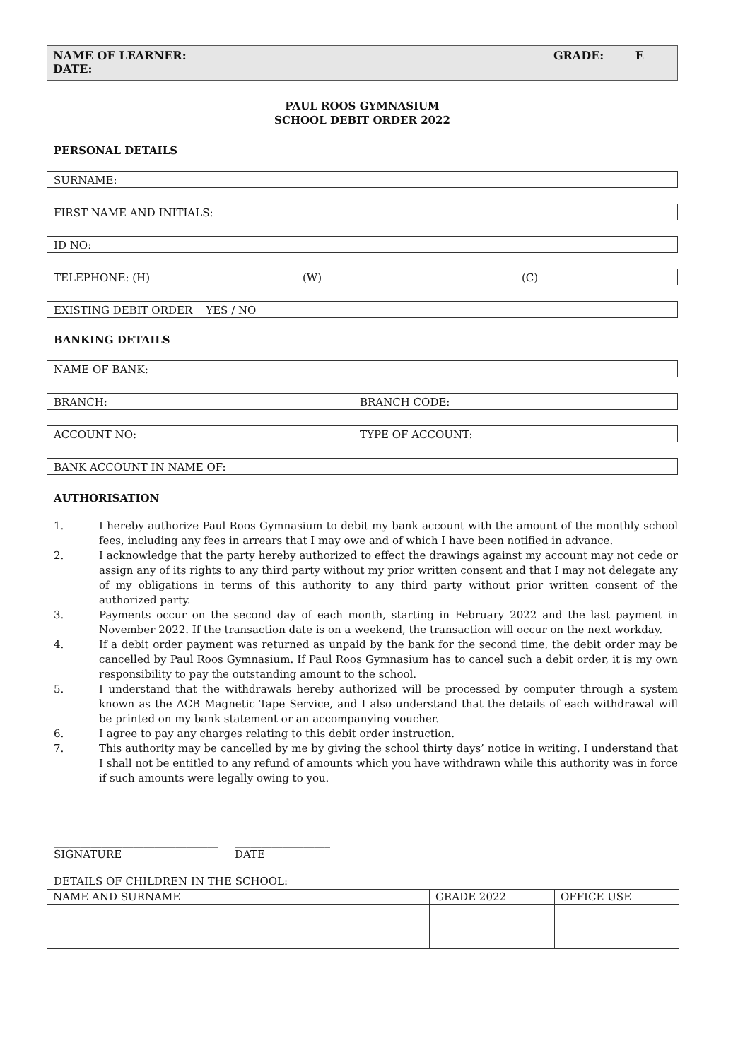NAME OF LEARNER: GRADE: E
DATE:
PAUL ROOS GYMNASIUM
SCHOOL DEBIT ORDER 2022
PERSONAL DETAILS
SURNAME:
FIRST NAME AND INITIALS:
ID NO:
TELEPHONE: (H) (W) (C)
EXISTING DEBIT ORDER YES / NO
BANKING DETAILS
NAME OF BANK:
BRANCH: BRANCH CODE:
ACCOUNT NO: TYPE OF ACCOUNT:
BANK ACCOUNT IN NAME OF:
AUTHORISATION
1. I hereby authorize Paul Roos Gymnasium to debit my bank account with the amount of the monthly school fees, including any fees in arrears that I may owe and of which I have been notified in advance.
2. I acknowledge that the party hereby authorized to effect the drawings against my account may not cede or assign any of its rights to any third party without my prior written consent and that I may not delegate any of my obligations in terms of this authority to any third party without prior written consent of the authorized party.
3. Payments occur on the second day of each month, starting in February 2022 and the last payment in November 2022. If the transaction date is on a weekend, the transaction will occur on the next workday.
4. If a debit order payment was returned as unpaid by the bank for the second time, the debit order may be cancelled by Paul Roos Gymnasium. If Paul Roos Gymnasium has to cancel such a debit order, it is my own responsibility to pay the outstanding amount to the school.
5. I understand that the withdrawals hereby authorized will be processed by computer through a system known as the ACB Magnetic Tape Service, and I also understand that the details of each withdrawal will be printed on my bank statement or an accompanying voucher.
6. I agree to pay any charges relating to this debit order instruction.
7. This authority may be cancelled by me by giving the school thirty days’ notice in writing. I understand that I shall not be entitled to any refund of amounts which you have withdrawn while this authority was in force if such amounts were legally owing to you.
_______________________________
SIGNATURE
__________________
DATE
DETAILS OF CHILDREN IN THE SCHOOL:
| NAME AND SURNAME | GRADE 2022 | OFFICE USE |